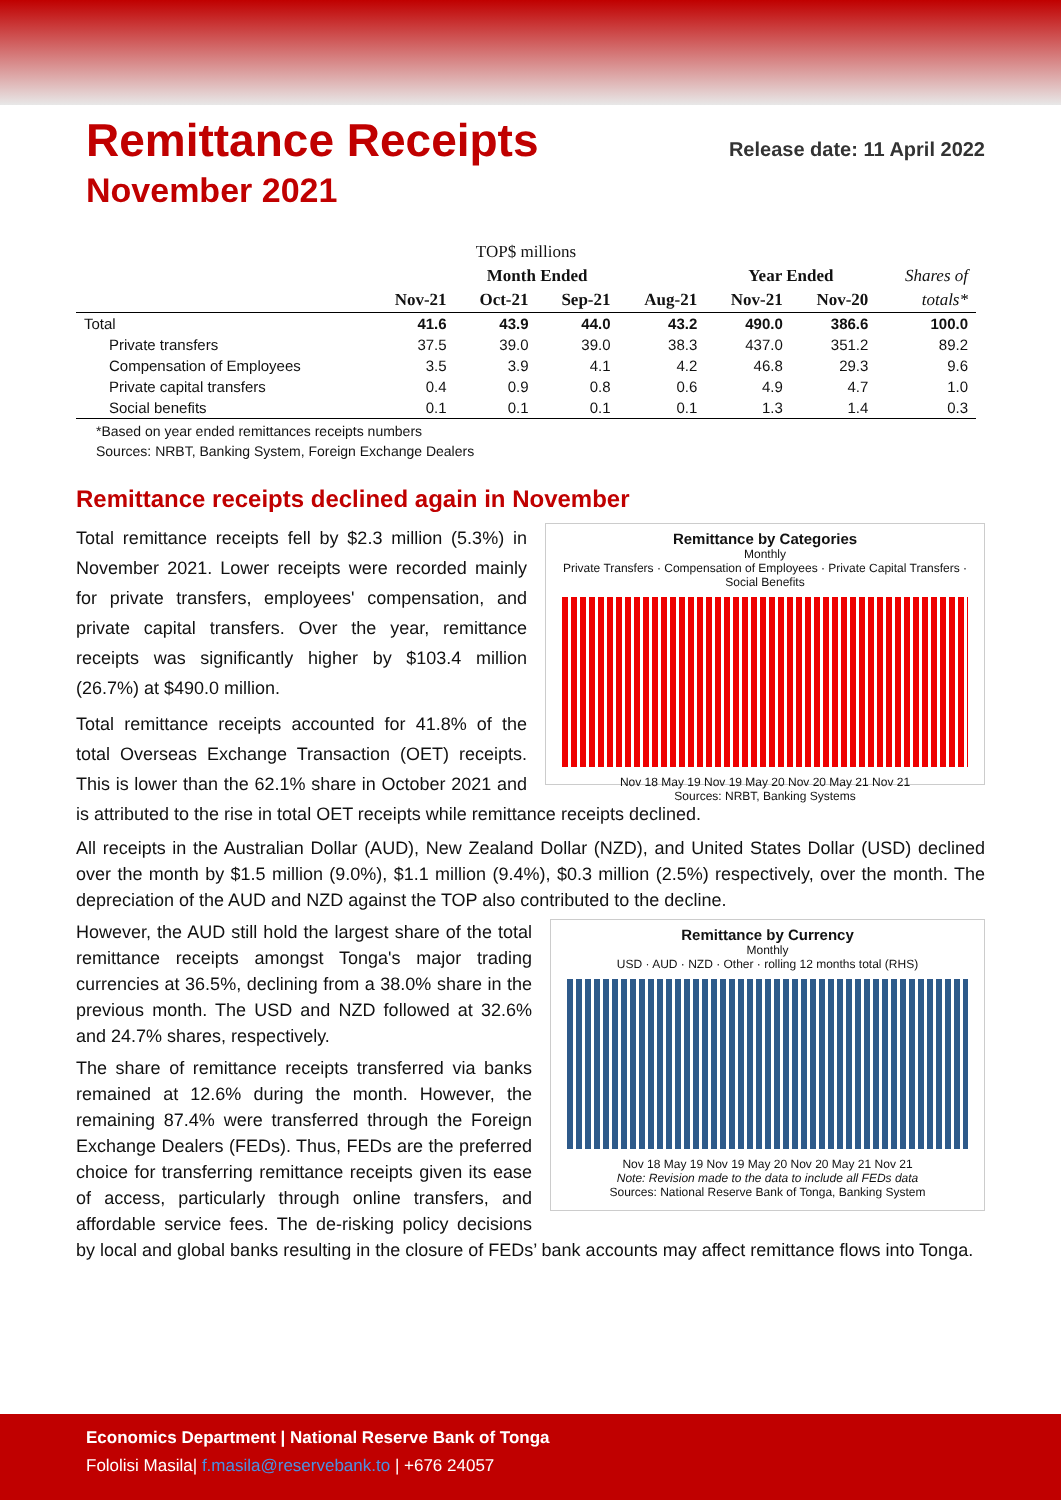Remittance Receipts Release date: 11 April 2022
November 2021
| TOP$ millions | | | | | | | |
| --- | --- | --- | --- | --- | --- | --- | --- |
| | Month Ended | | | | Year Ended | | Shares of |
| | Nov-21 | Oct-21 | Sep-21 | Aug-21 | Nov-21 | Nov-20 | totals* |
| Total | 41.6 | 43.9 | 44.0 | 43.2 | 490.0 | 386.6 | 100.0 |
| Private transfers | 37.5 | 39.0 | 39.0 | 38.3 | 437.0 | 351.2 | 89.2 |
| Compensation of Employees | 3.5 | 3.9 | 4.1 | 4.2 | 46.8 | 29.3 | 9.6 |
| Private capital transfers | 0.4 | 0.9 | 0.8 | 0.6 | 4.9 | 4.7 | 1.0 |
| Social benefits | 0.1 | 0.1 | 0.1 | 0.1 | 1.3 | 1.4 | 0.3 |
*Based on year ended remittances receipts numbers
Sources: NRBT, Banking System, Foreign Exchange Dealers
Remittance receipts declined again in November
Remittance by Categories
Monthly
Private Transfers · Compensation of Employees · Private Capital Transfers · Social Benefits
Nov 18 May 19 Nov 19 May 20 Nov 20 May 21 Nov 21
Sources: NRBT, Banking Systems
Total remittance receipts fell by $2.3 million (5.3%) in November 2021. Lower receipts were recorded mainly for private transfers, employees' compensation, and private capital transfers. Over the year, remittance receipts was significantly higher by $103.4 million (26.7%) at $490.0 million.
Total remittance receipts accounted for 41.8% of the total Overseas Exchange Transaction (OET) receipts. This is lower than the 62.1% share in October 2021 and is attributed to the rise in total OET receipts while remittance receipts declined.
All receipts in the Australian Dollar (AUD), New Zealand Dollar (NZD), and United States Dollar (USD) declined over the month by $1.5 million (9.0%), $1.1 million (9.4%), $0.3 million (2.5%) respectively, over the month. The depreciation of the AUD and NZD against the TOP also contributed to the decline.
Remittance by Currency
Monthly
USD · AUD · NZD · Other · rolling 12 months total (RHS)
Nov 18 May 19 Nov 19 May 20 Nov 20 May 21 Nov 21
Note: Revision made to the data to include all FEDs data
Sources: National Reserve Bank of Tonga, Banking System
However, the AUD still hold the largest share of the total remittance receipts amongst Tonga's major trading currencies at 36.5%, declining from a 38.0% share in the previous month. The USD and NZD followed at 32.6% and 24.7% shares, respectively.
The share of remittance receipts transferred via banks remained at 12.6% during the month. However, the remaining 87.4% were transferred through the Foreign Exchange Dealers (FEDs). Thus, FEDs are the preferred choice for transferring remittance receipts given its ease of access, particularly through online transfers, and affordable service fees. The de-risking policy decisions by local and global banks resulting in the closure of FEDs’ bank accounts may affect remittance flows into Tonga.
Economics Department | National Reserve Bank of Tonga
Fololisi Masila| f.masila@reservebank.to | +676 24057